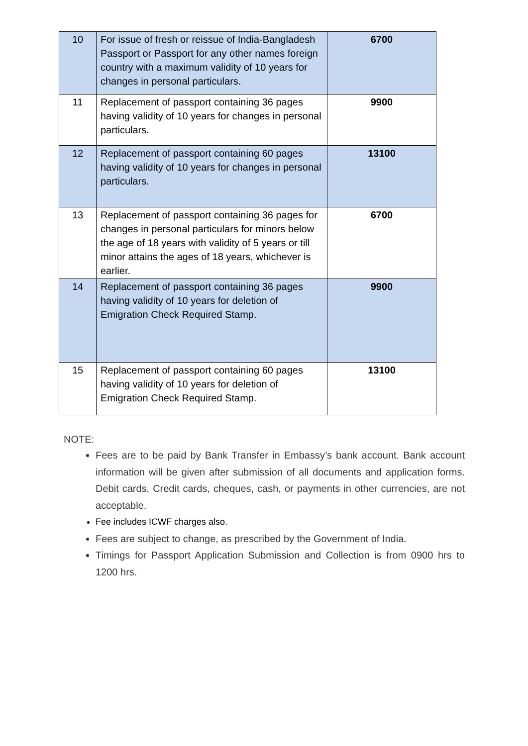| 10 | For issue of fresh or reissue of India-Bangladesh Passport or Passport for any other names foreign country with a maximum validity of 10 years for changes in personal particulars. | 6700 |
| 11 | Replacement of passport containing 36 pages having validity of 10 years for changes in personal particulars. | 9900 |
| 12 | Replacement of passport containing 60 pages having validity of 10 years for changes in personal particulars. | 13100 |
| 13 | Replacement of passport containing 36 pages for changes in personal particulars for minors below the age of 18 years with validity of 5 years or till minor attains the ages of 18 years, whichever is earlier. | 6700 |
| 14 | Replacement of passport containing 36 pages having validity of 10 years for deletion of Emigration Check Required Stamp. | 9900 |
| 15 | Replacement of passport containing 60 pages having validity of 10 years for deletion of Emigration Check Required Stamp. | 13100 |
NOTE:
Fees are to be paid by Bank Transfer in Embassy’s bank account. Bank account information will be given after submission of all documents and application forms. Debit cards, Credit cards, cheques, cash, or payments in other currencies, are not acceptable.
Fee includes ICWF charges also.
Fees are subject to change, as prescribed by the Government of India.
Timings for Passport Application Submission and Collection is from 0900 hrs to 1200 hrs.